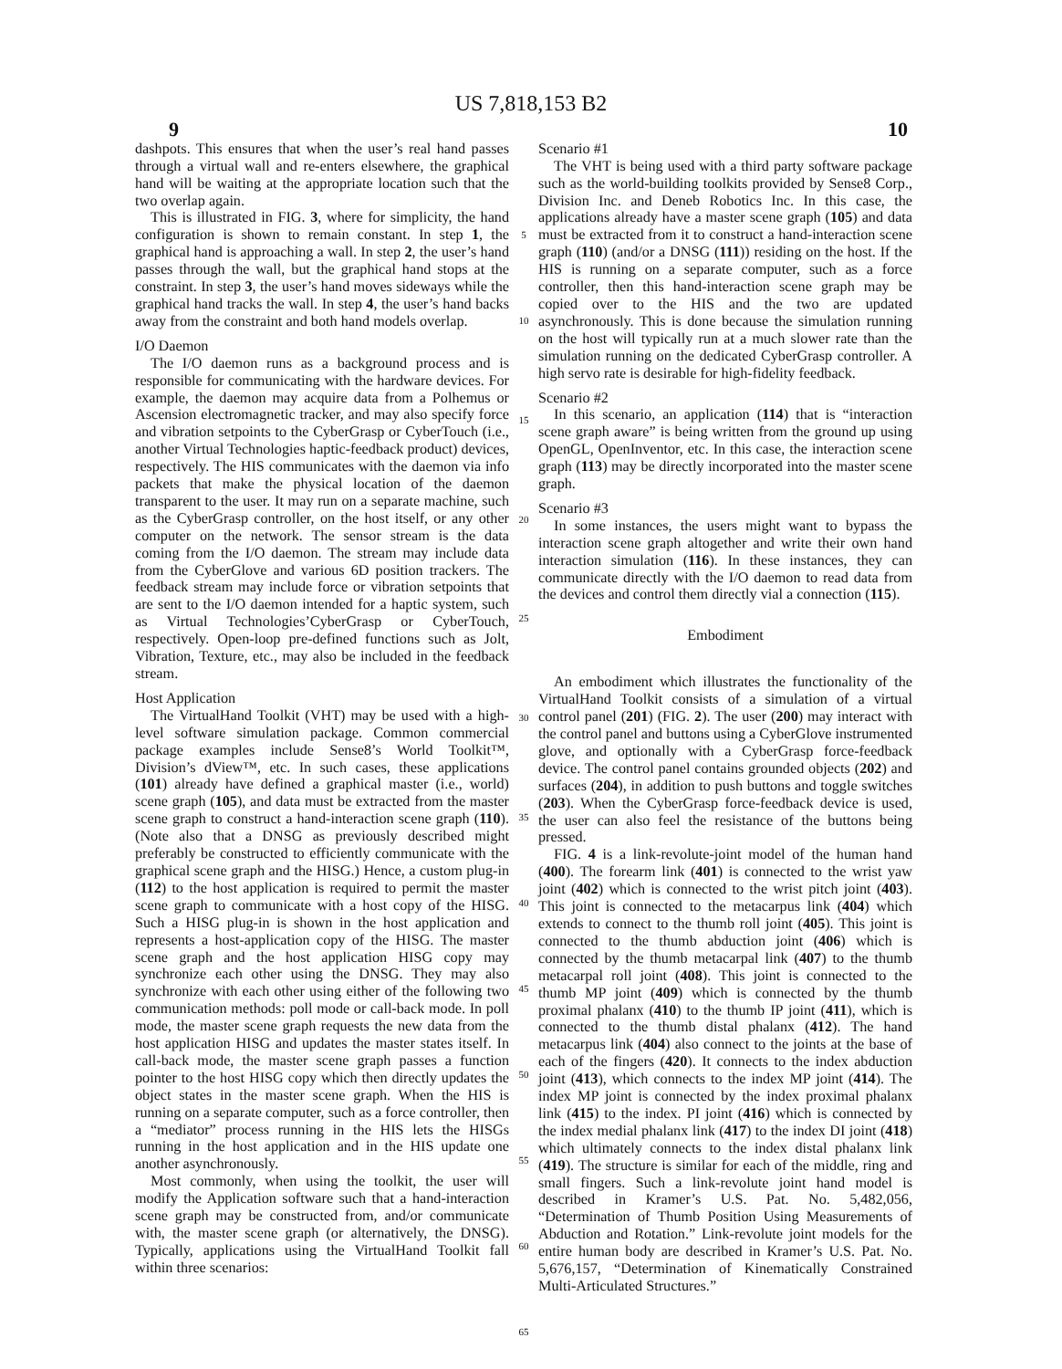US 7,818,153 B2
9 10
dashpots. This ensures that when the user’s real hand passes through a virtual wall and re-enters elsewhere, the graphical hand will be waiting at the appropriate location such that the two overlap again.
This is illustrated in FIG. 3, where for simplicity, the hand configuration is shown to remain constant. In step 1, the graphical hand is approaching a wall. In step 2, the user’s hand passes through the wall, but the graphical hand stops at the constraint. In step 3, the user’s hand moves sideways while the graphical hand tracks the wall. In step 4, the user’s hand backs away from the constraint and both hand models overlap.
I/O Daemon
The I/O daemon runs as a background process and is responsible for communicating with the hardware devices. For example, the daemon may acquire data from a Polhemus or Ascension electromagnetic tracker, and may also specify force and vibration setpoints to the CyberGrasp or CyberTouch (i.e., another Virtual Technologies haptic-feedback product) devices, respectively. The HIS communicates with the daemon via info packets that make the physical location of the daemon transparent to the user. It may run on a separate machine, such as the CyberGrasp controller, on the host itself, or any other computer on the network. The sensor stream is the data coming from the I/O daemon. The stream may include data from the CyberGlove and various 6D position trackers. The feedback stream may include force or vibration setpoints that are sent to the I/O daemon intended for a haptic system, such as Virtual Technologies’CyberGrasp or CyberTouch, respectively. Open-loop pre-defined functions such as Jolt, Vibration, Texture, etc., may also be included in the feedback stream.
Host Application
The VirtualHand Toolkit (VHT) may be used with a high-level software simulation package. Common commercial package examples include Sense8’s World Toolkit™, Division’s dView™, etc. In such cases, these applications (101) already have defined a graphical master (i.e., world) scene graph (105), and data must be extracted from the master scene graph to construct a hand-interaction scene graph (110). (Note also that a DNSG as previously described might preferably be constructed to efficiently communicate with the graphical scene graph and the HISG.) Hence, a custom plug-in (112) to the host application is required to permit the master scene graph to communicate with a host copy of the HISG. Such a HISG plug-in is shown in the host application and represents a host-application copy of the HISG. The master scene graph and the host application HISG copy may synchronize each other using the DNSG. They may also synchronize with each other using either of the following two communication methods: poll mode or call-back mode. In poll mode, the master scene graph requests the new data from the host application HISG and updates the master states itself. In call-back mode, the master scene graph passes a function pointer to the host HISG copy which then directly updates the object states in the master scene graph. When the HIS is running on a separate computer, such as a force controller, then a “mediator” process running in the HIS lets the HISGs running in the host application and in the HIS update one another asynchronously.
Most commonly, when using the toolkit, the user will modify the Application software such that a hand-interaction scene graph may be constructed from, and/or communicate with, the master scene graph (or alternatively, the DNSG). Typically, applications using the VirtualHand Toolkit fall within three scenarios:
5
10
15
20
25
30
35
40
45
50
55
60
65
Scenario #1
The VHT is being used with a third party software package such as the world-building toolkits provided by Sense8 Corp., Division Inc. and Deneb Robotics Inc. In this case, the applications already have a master scene graph (105) and data must be extracted from it to construct a hand-interaction scene graph (110) (and/or a DNSG (111)) residing on the host. If the HIS is running on a separate computer, such as a force controller, then this hand-interaction scene graph may be copied over to the HIS and the two are updated asynchronously. This is done because the simulation running on the host will typically run at a much slower rate than the simulation running on the dedicated CyberGrasp controller. A high servo rate is desirable for high-fidelity feedback.
Scenario #2
In this scenario, an application (114) that is “interaction scene graph aware” is being written from the ground up using OpenGL, OpenInventor, etc. In this case, the interaction scene graph (113) may be directly incorporated into the master scene graph.
Scenario #3
In some instances, the users might want to bypass the interaction scene graph altogether and write their own hand interaction simulation (116). In these instances, they can communicate directly with the I/O daemon to read data from the devices and control them directly vial a connection (115).
Embodiment
An embodiment which illustrates the functionality of the VirtualHand Toolkit consists of a simulation of a virtual control panel (201) (FIG. 2). The user (200) may interact with the control panel and buttons using a CyberGlove instrumented glove, and optionally with a CyberGrasp force-feedback device. The control panel contains grounded objects (202) and surfaces (204), in addition to push buttons and toggle switches (203). When the CyberGrasp force-feedback device is used, the user can also feel the resistance of the buttons being pressed.
FIG. 4 is a link-revolute-joint model of the human hand (400). The forearm link (401) is connected to the wrist yaw joint (402) which is connected to the wrist pitch joint (403). This joint is connected to the metacarpus link (404) which extends to connect to the thumb roll joint (405). This joint is connected to the thumb abduction joint (406) which is connected by the thumb metacarpal link (407) to the thumb metacarpal roll joint (408). This joint is connected to the thumb MP joint (409) which is connected by the thumb proximal phalanx (410) to the thumb IP joint (411), which is connected to the thumb distal phalanx (412). The hand metacarpus link (404) also connect to the joints at the base of each of the fingers (420). It connects to the index abduction joint (413), which connects to the index MP joint (414). The index MP joint is connected by the index proximal phalanx link (415) to the index. PI joint (416) which is connected by the index medial phalanx link (417) to the index DI joint (418) which ultimately connects to the index distal phalanx link (419). The structure is similar for each of the middle, ring and small fingers. Such a link-revolute joint hand model is described in Kramer’s U.S. Pat. No. 5,482,056, “Determination of Thumb Position Using Measurements of Abduction and Rotation.” Link-revolute joint models for the entire human body are described in Kramer’s U.S. Pat. No. 5,676,157, “Determination of Kinematically Constrained Multi-Articulated Structures.”